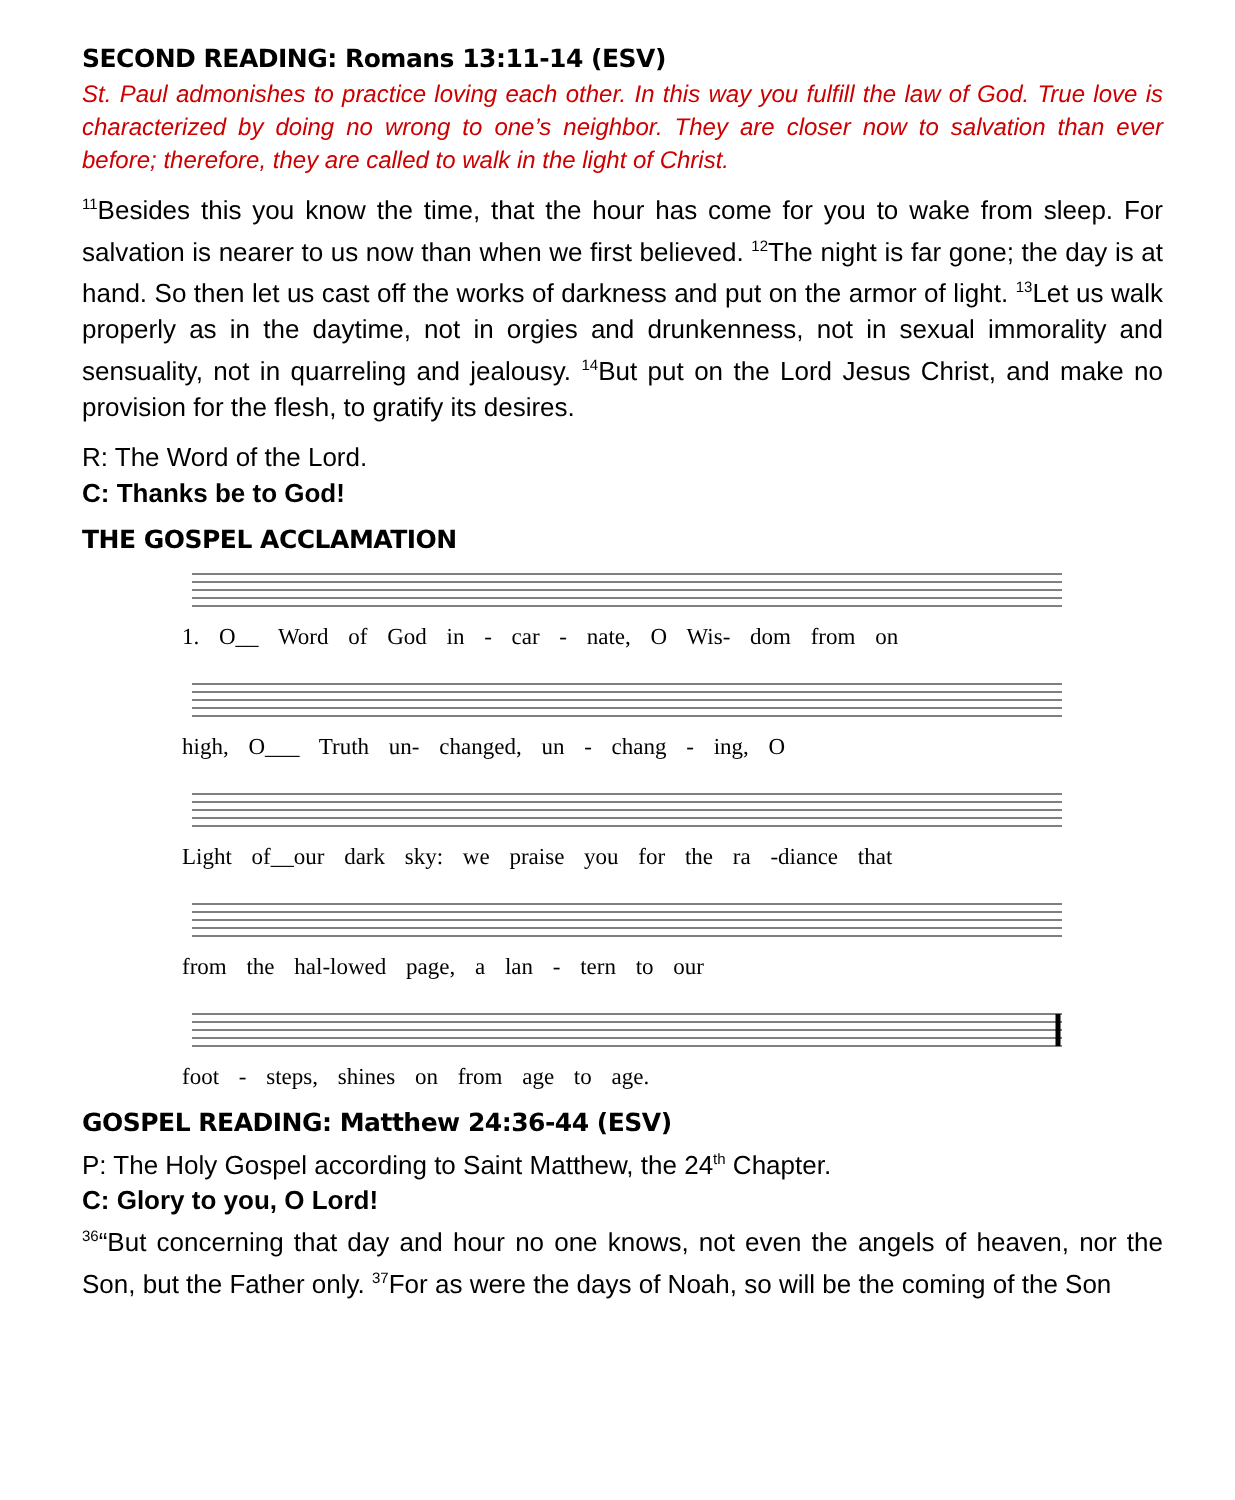SECOND READING: Romans 13:11-14 (ESV)
St. Paul admonishes to practice loving each other. In this way you fulfill the law of God. True love is characterized by doing no wrong to one’s neighbor. They are closer now to salvation than ever before; therefore, they are called to walk in the light of Christ.
<sup>11</sup> Besides this you know the time, that the hour has come for you to wake from sleep. For salvation is nearer to us now than when we first believed. <sup>12</sup>The night is far gone; the day is at hand. So then let us cast off the works of darkness and put on the armor of light. <sup>13</sup>Let us walk properly as in the daytime, not in orgies and drunkenness, not in sexual immorality and sensuality, not in quarreling and jealousy. <sup>14</sup>But put on the Lord Jesus Christ, and make no provision for the flesh, to gratify its desires.
R: The Word of the Lord.
C: Thanks be to God!
THE GOSPEL ACCLAMATION
1. O__ Word of God in - car - nate, O Wis- dom from on
high, O___ Truth un- changed, un - chang - ing, O
Light of__our dark sky: we praise you for the ra -diance that
from the hal-lowed page, a lan - tern to our
foot - steps, shines on from age to age.
GOSPEL READING: Matthew 24:36-44 (ESV)
P: The Holy Gospel according to Saint Matthew, the 24<sup>th</sup> Chapter.
C: Glory to you, O Lord!
<sup>36</sup> “But concerning that day and hour no one knows, not even the angels of heaven, nor the Son, but the Father only. <sup>37</sup>For as were the days of Noah, so will be the coming of the Son